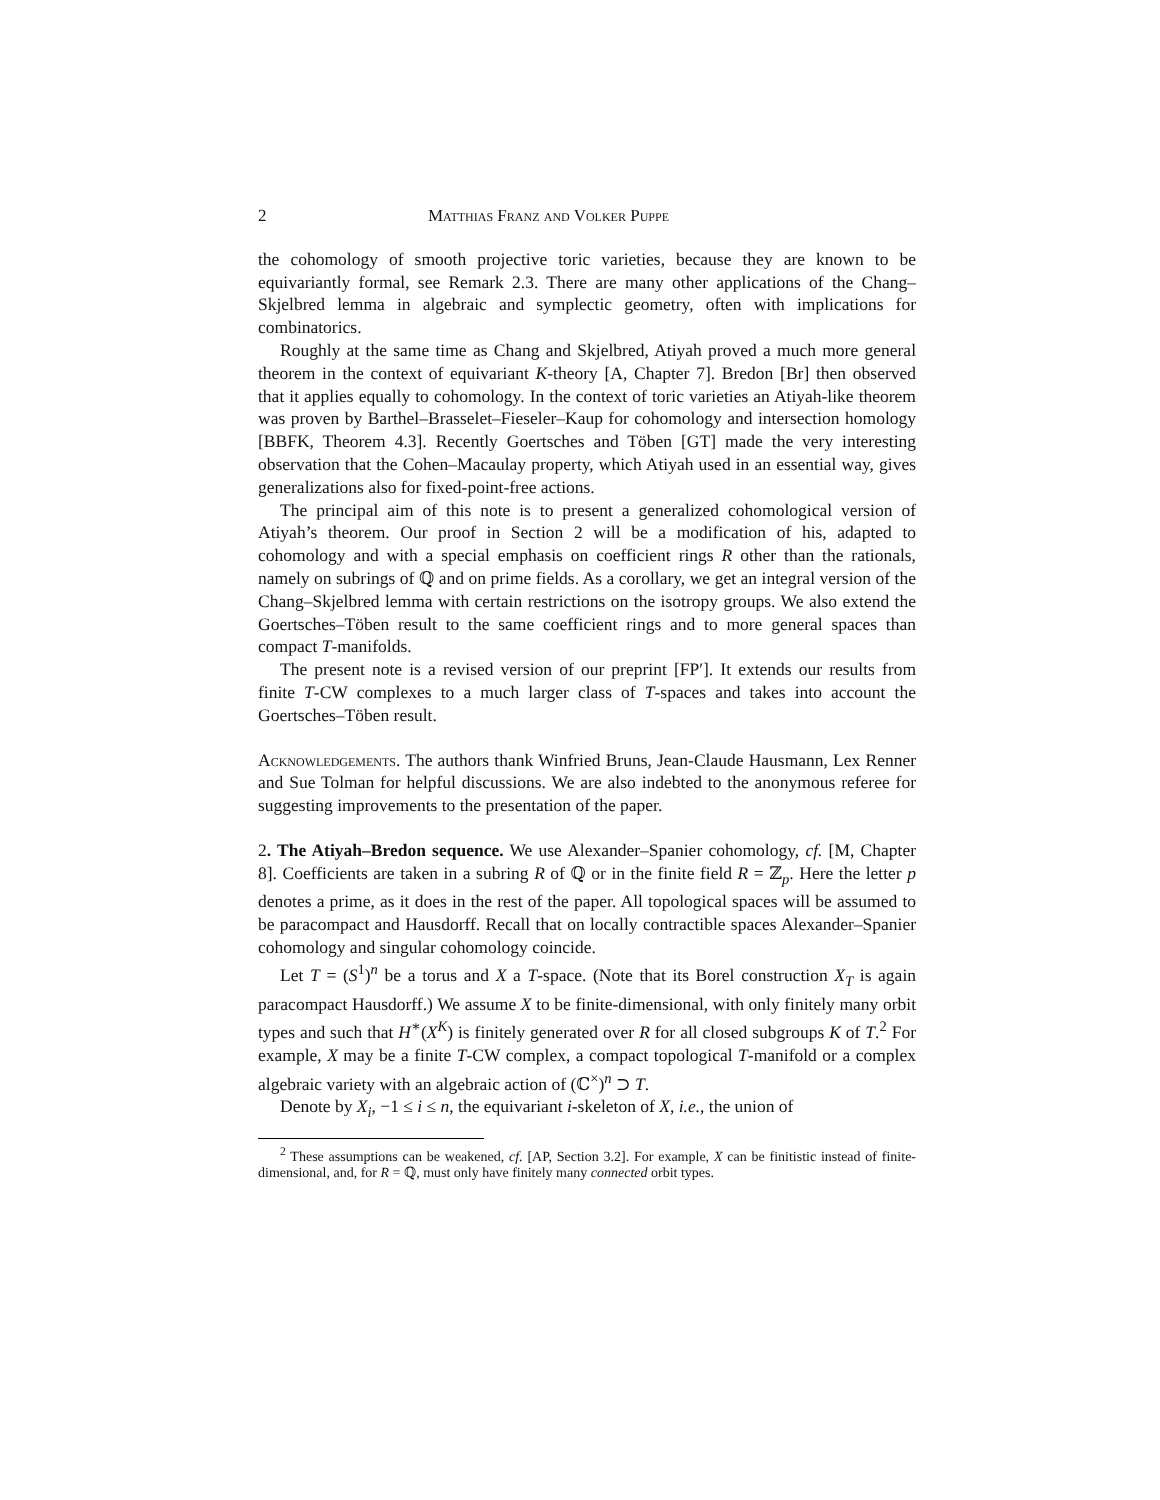2 Matthias Franz and Volker Puppe
the cohomology of smooth projective toric varieties, because they are known to be equivariantly formal, see Remark 2.3. There are many other applications of the Chang–Skjelbred lemma in algebraic and symplectic geometry, often with implications for combinatorics.
Roughly at the same time as Chang and Skjelbred, Atiyah proved a much more general theorem in the context of equivariant K-theory [A, Chapter 7]. Bredon [Br] then observed that it applies equally to cohomology. In the context of toric varieties an Atiyah-like theorem was proven by Barthel–Brasselet–Fieseler–Kaup for cohomology and intersection homology [BBFK, Theorem 4.3]. Recently Goertsches and Töben [GT] made the very interesting observation that the Cohen–Macaulay property, which Atiyah used in an essential way, gives generalizations also for fixed-point-free actions.
The principal aim of this note is to present a generalized cohomological version of Atiyah’s theorem. Our proof in Section 2 will be a modification of his, adapted to cohomology and with a special emphasis on coefficient rings R other than the rationals, namely on subrings of ℚ and on prime fields. As a corollary, we get an integral version of the Chang–Skjelbred lemma with certain restrictions on the isotropy groups. We also extend the Goertsches–Töben result to the same coefficient rings and to more general spaces than compact T-manifolds.
The present note is a revised version of our preprint [FP′]. It extends our results from finite T-CW complexes to a much larger class of T-spaces and takes into account the Goertsches–Töben result.
Acknowledgements. The authors thank Winfried Bruns, Jean-Claude Hausmann, Lex Renner and Sue Tolman for helpful discussions. We are also indebted to the anonymous referee for suggesting improvements to the presentation of the paper.
2. The Atiyah–Bredon sequence. We use Alexander–Spanier cohomology, cf. [M, Chapter 8]. Coefficients are taken in a subring R of ℚ or in the finite field R = ℤ<sub>p</sub>. Here the letter p denotes a prime, as it does in the rest of the paper. All topological spaces will be assumed to be paracompact and Hausdorff. Recall that on locally contractible spaces Alexander–Spanier cohomology and singular cohomology coincide.
Let T = (S<sup>1</sup>)<sup>n</sup> be a torus and X a T-space. (Note that its Borel construction X<sub>T</sub> is again paracompact Hausdorff.) We assume X to be finite-dimensional, with only finitely many orbit types and such that H<sup>∗</sup>(X<sup>K</sup>) is finitely generated over R for all closed subgroups K of T.<sup>2</sup> For example, X may be a finite T-CW complex, a compact topological T-manifold or a complex algebraic variety with an algebraic action of (ℂ<sup>×</sup>)<sup>n</sup> ⊃ T.
Denote by X<sub>i</sub>, −1 ≤ i ≤ n, the equivariant i-skeleton of X, i.e., the union of
<sup>2</sup> These assumptions can be weakened, cf. [AP, Section 3.2]. For example, X can be finitistic instead of finite-dimensional, and, for R = ℚ, must only have finitely many connected orbit types.